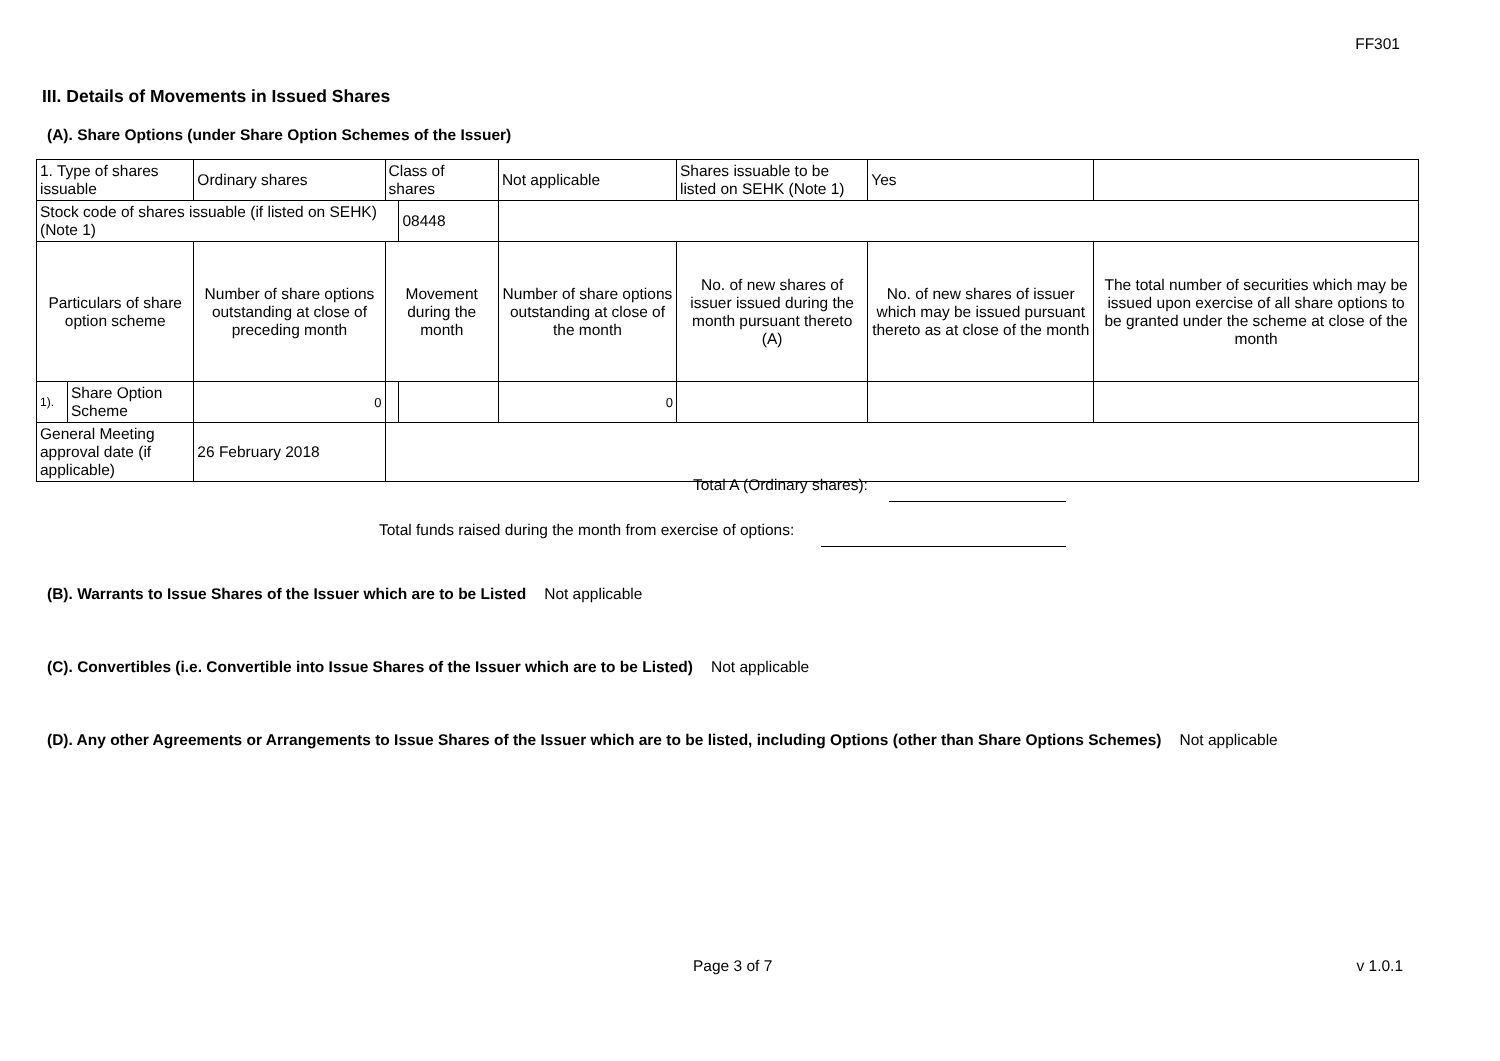FF301
III. Details of Movements in Issued Shares
(A). Share Options (under Share Option Schemes of the Issuer)
| 1. Type of shares issuable | | Ordinary shares | Class of shares | | Not applicable | | Shares issuable to be listed on SEHK (Note 1) | | Yes | |
| Stock code of shares issuable (if listed on SEHK) (Note 1) | | | | 08448 | | | | | | |
| Particulars of share option scheme | | Number of share options outstanding at close of preceding month | Movement during the month | | | Number of share options outstanding at close of the month | No. of new shares of issuer issued during the month pursuant thereto (A) | No. of new shares of issuer which may be issued pursuant thereto as at close of the month | | The total number of securities which may be issued upon exercise of all share options to be granted under the scheme at close of the month |
| 1). | Share Option Scheme | 0 | | | | 0 | | | | |
| General Meeting approval date (if applicable) | | 26 February 2018 | | | | | | | | |
Total A (Ordinary shares):
Total funds raised during the month from exercise of options:
(B). Warrants to Issue Shares of the Issuer which are to be Listed Not applicable
(C). Convertibles (i.e. Convertible into Issue Shares of the Issuer which are to be Listed) Not applicable
(D). Any other Agreements or Arrangements to Issue Shares of the Issuer which are to be listed, including Options (other than Share Options Schemes) Not applicable
Page 3 of 7 v 1.0.1